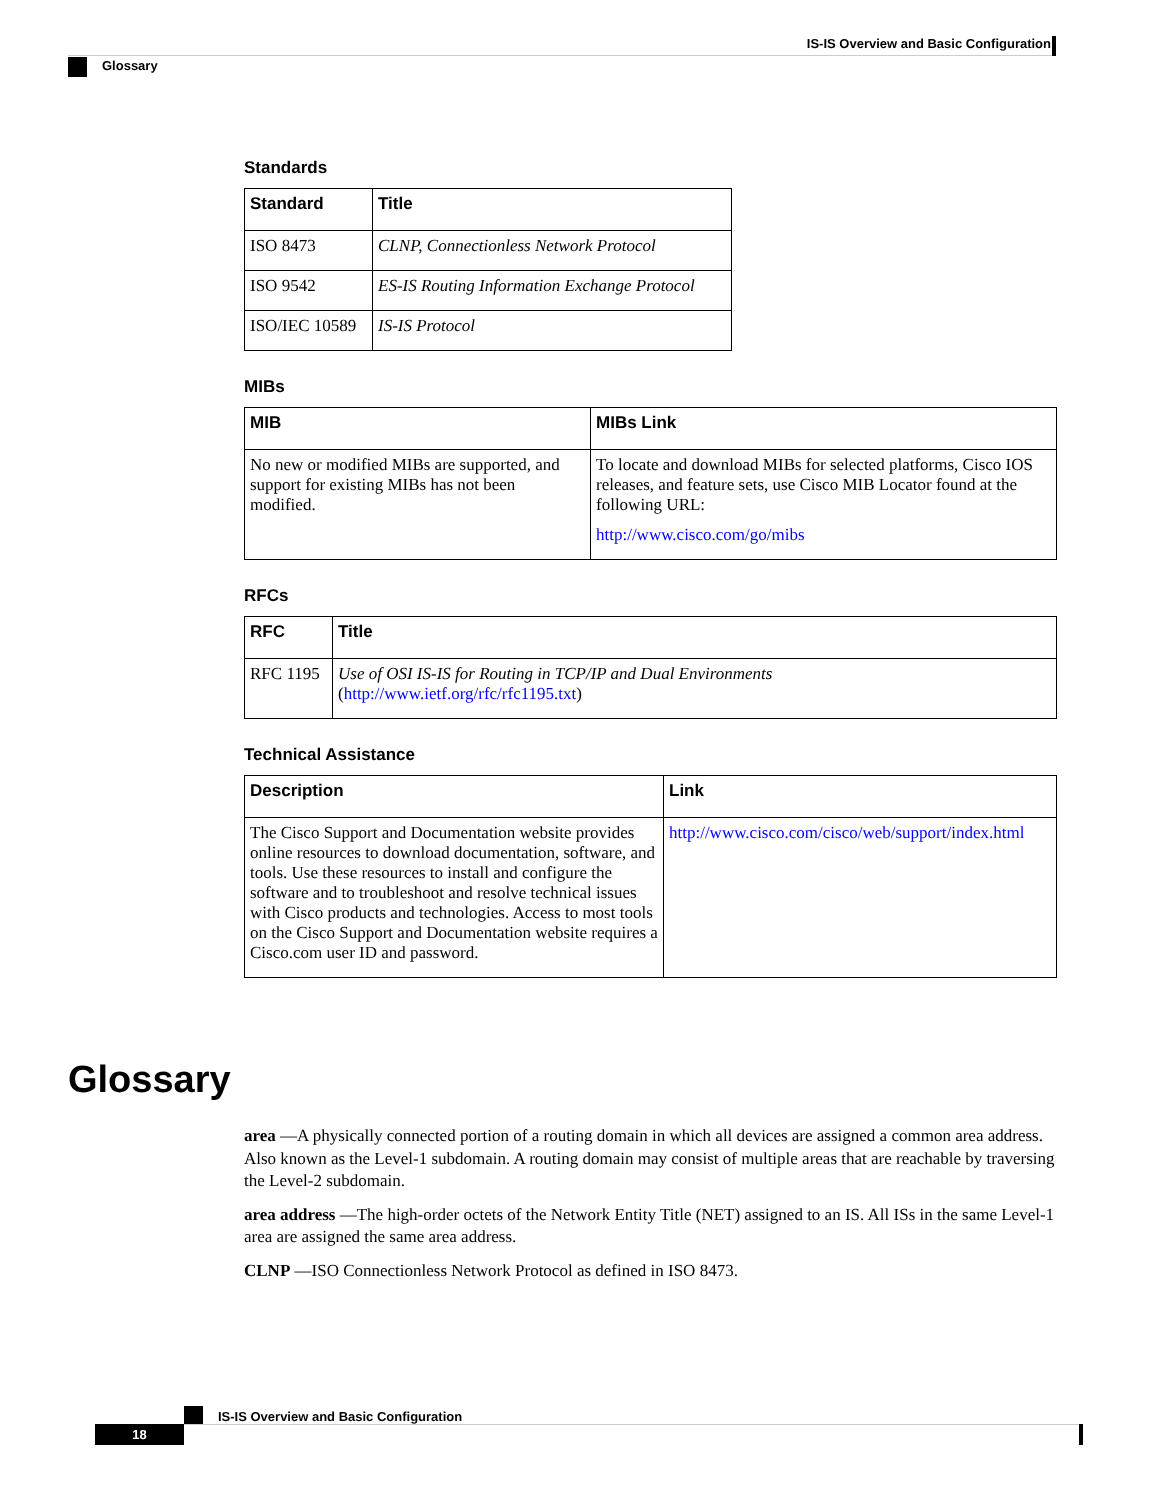IS-IS Overview and Basic Configuration
Glossary
Standards
| Standard | Title |
| --- | --- |
| ISO 8473 | CLNP, Connectionless Network Protocol |
| ISO 9542 | ES-IS Routing Information Exchange Protocol |
| ISO/IEC 10589 | IS-IS Protocol |
MIBs
| MIB | MIBs Link |
| --- | --- |
| No new or modified MIBs are supported, and support for existing MIBs has not been modified. | To locate and download MIBs for selected platforms, Cisco IOS releases, and feature sets, use Cisco MIB Locator found at the following URL: http://www.cisco.com/go/mibs |
RFCs
| RFC | Title |
| --- | --- |
| RFC 1195 | Use of OSI IS-IS for Routing in TCP/IP and Dual Environments ( http://www.ietf.org/rfc/rfc1195.txt ) |
Technical Assistance
| Description | Link |
| --- | --- |
| The Cisco Support and Documentation website provides online resources to download documentation, software, and tools. Use these resources to install and configure the software and to troubleshoot and resolve technical issues with Cisco products and technologies. Access to most tools on the Cisco Support and Documentation website requires a Cisco.com user ID and password. | http://www.cisco.com/cisco/web/support/index.html |
Glossary
area —A physically connected portion of a routing domain in which all devices are assigned a common area address. Also known as the Level-1 subdomain. A routing domain may consist of multiple areas that are reachable by traversing the Level-2 subdomain.
area address —The high-order octets of the Network Entity Title (NET) assigned to an IS. All ISs in the same Level-1 area are assigned the same area address.
CLNP —ISO Connectionless Network Protocol as defined in ISO 8473.
IS-IS Overview and Basic Configuration
18